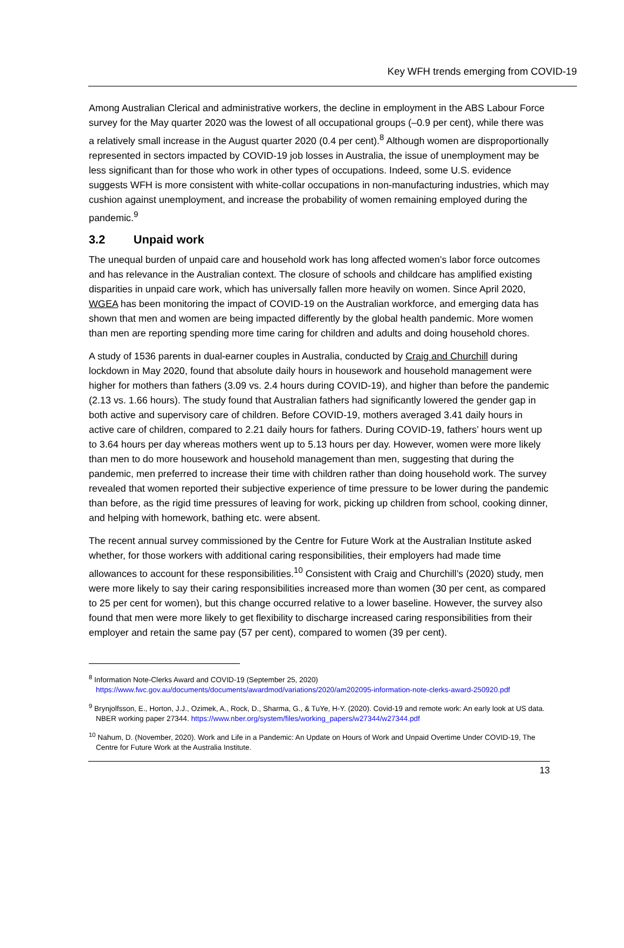Key WFH trends emerging from COVID-19
Among Australian Clerical and administrative workers, the decline in employment in the ABS Labour Force survey for the May quarter 2020 was the lowest of all occupational groups (–0.9 per cent), while there was a relatively small increase in the August quarter 2020 (0.4 per cent).<sup>8</sup> Although women are disproportionally represented in sectors impacted by COVID-19 job losses in Australia, the issue of unemployment may be less significant than for those who work in other types of occupations. Indeed, some U.S. evidence suggests WFH is more consistent with white-collar occupations in non-manufacturing industries, which may cushion against unemployment, and increase the probability of women remaining employed during the pandemic.<sup>9</sup>
3.2 Unpaid work
The unequal burden of unpaid care and household work has long affected women’s labor force outcomes and has relevance in the Australian context. The closure of schools and childcare has amplified existing disparities in unpaid care work, which has universally fallen more heavily on women. Since April 2020, WGEA has been monitoring the impact of COVID-19 on the Australian workforce, and emerging data has shown that men and women are being impacted differently by the global health pandemic. More women than men are reporting spending more time caring for children and adults and doing household chores.
A study of 1536 parents in dual-earner couples in Australia, conducted by Craig and Churchill during lockdown in May 2020, found that absolute daily hours in housework and household management were higher for mothers than fathers (3.09 vs. 2.4 hours during COVID-19), and higher than before the pandemic (2.13 vs. 1.66 hours). The study found that Australian fathers had significantly lowered the gender gap in both active and supervisory care of children. Before COVID-19, mothers averaged 3.41 daily hours in active care of children, compared to 2.21 daily hours for fathers. During COVID-19, fathers’ hours went up to 3.64 hours per day whereas mothers went up to 5.13 hours per day. However, women were more likely than men to do more housework and household management than men, suggesting that during the pandemic, men preferred to increase their time with children rather than doing household work. The survey revealed that women reported their subjective experience of time pressure to be lower during the pandemic than before, as the rigid time pressures of leaving for work, picking up children from school, cooking dinner, and helping with homework, bathing etc. were absent.
The recent annual survey commissioned by the Centre for Future Work at the Australian Institute asked whether, for those workers with additional caring responsibilities, their employers had made time allowances to account for these responsibilities.<sup>10</sup> Consistent with Craig and Churchill’s (2020) study, men were more likely to say their caring responsibilities increased more than women (30 per cent, as compared to 25 per cent for women), but this change occurred relative to a lower baseline. However, the survey also found that men were more likely to get flexibility to discharge increased caring responsibilities from their employer and retain the same pay (57 per cent), compared to women (39 per cent).
<sup>8</sup> Information Note-Clerks Award and COVID-19 (September 25, 2020) https://www.fwc.gov.au/documents/documents/awardmod/variations/2020/am202095-information-note-clerks-award-250920.pdf
<sup>9</sup> Brynjolfsson, E., Horton, J.J., Ozimek, A., Rock, D., Sharma, G., & TuYe, H-Y. (2020). Covid-19 and remote work: An early look at US data. NBER working paper 27344. https://www.nber.org/system/files/working_papers/w27344/w27344.pdf
<sup>10</sup> Nahum, D. (November, 2020). Work and Life in a Pandemic: An Update on Hours of Work and Unpaid Overtime Under COVID-19, The Centre for Future Work at the Australia Institute.
13